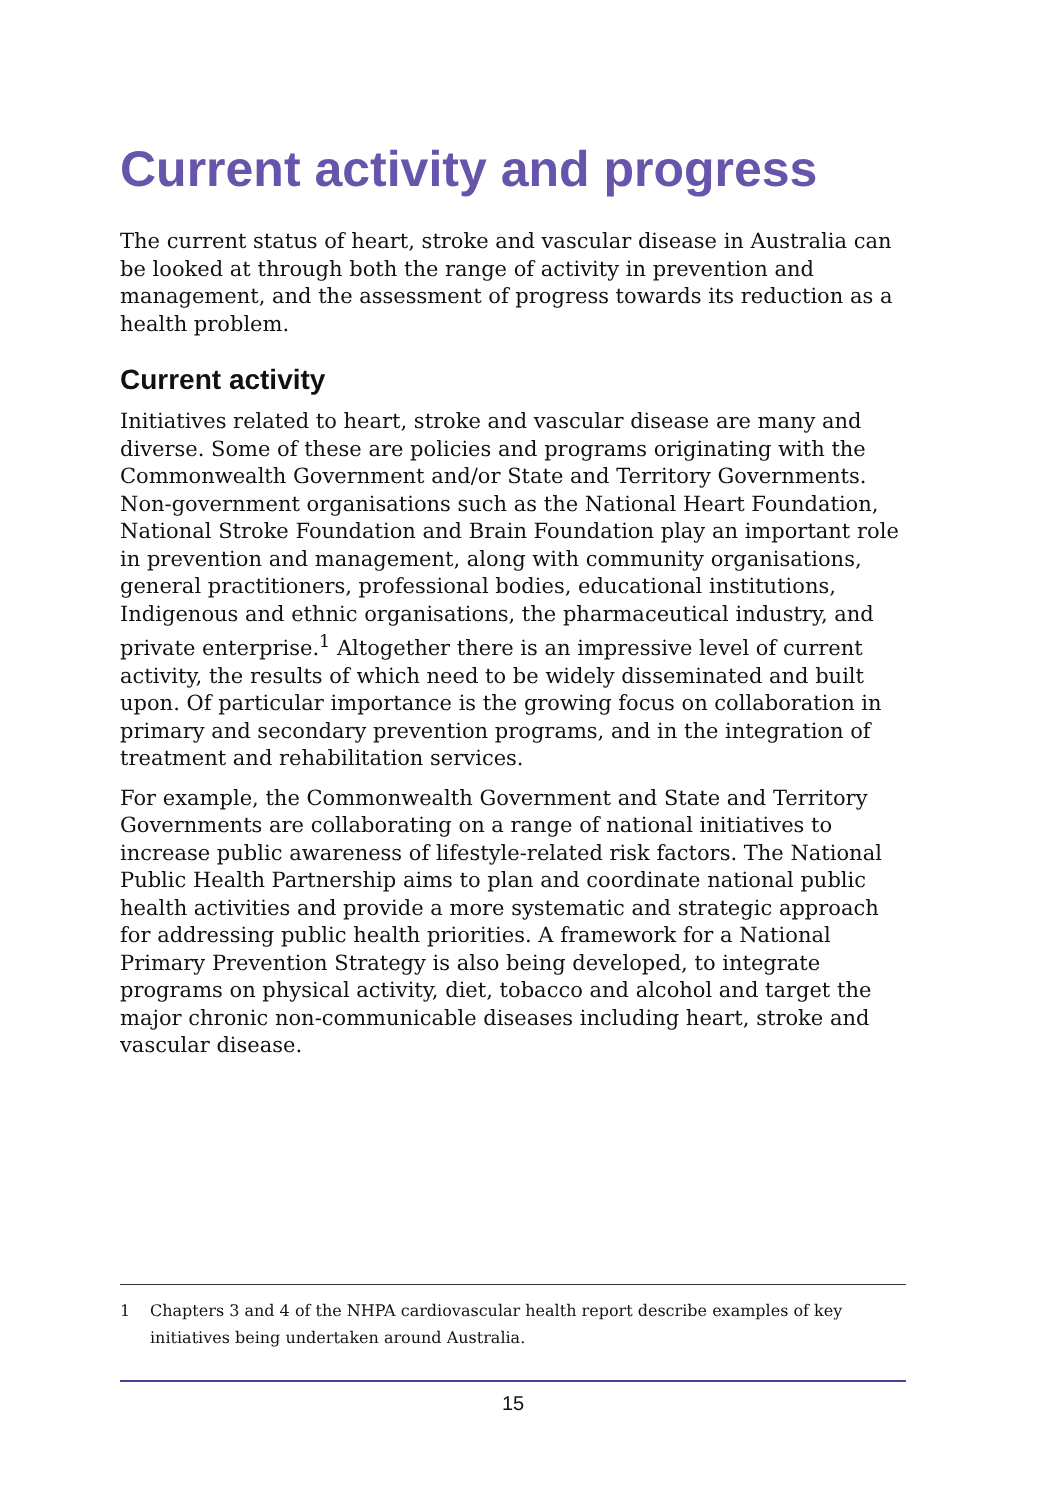Current activity and progress
The current status of heart, stroke and vascular disease in Australia can be looked at through both the range of activity in prevention and management, and the assessment of progress towards its reduction as a health problem.
Current activity
Initiatives related to heart, stroke and vascular disease are many and diverse. Some of these are policies and programs originating with the Commonwealth Government and/or State and Territory Governments. Non-government organisations such as the National Heart Foundation, National Stroke Foundation and Brain Foundation play an important role in prevention and management, along with community organisations, general practitioners, professional bodies, educational institutions, Indigenous and ethnic organisations, the pharmaceutical industry, and private enterprise.<sup>1</sup> Altogether there is an impressive level of current activity, the results of which need to be widely disseminated and built upon. Of particular importance is the growing focus on collaboration in primary and secondary prevention programs, and in the integration of treatment and rehabilitation services.
For example, the Commonwealth Government and State and Territory Governments are collaborating on a range of national initiatives to increase public awareness of lifestyle-related risk factors. The National Public Health Partnership aims to plan and coordinate national public health activities and provide a more systematic and strategic approach for addressing public health priorities. A framework for a National Primary Prevention Strategy is also being developed, to integrate programs on physical activity, diet, tobacco and alcohol and target the major chronic non-communicable diseases including heart, stroke and vascular disease.
1 Chapters 3 and 4 of the NHPA cardiovascular health report describe examples of key initiatives being undertaken around Australia.
15